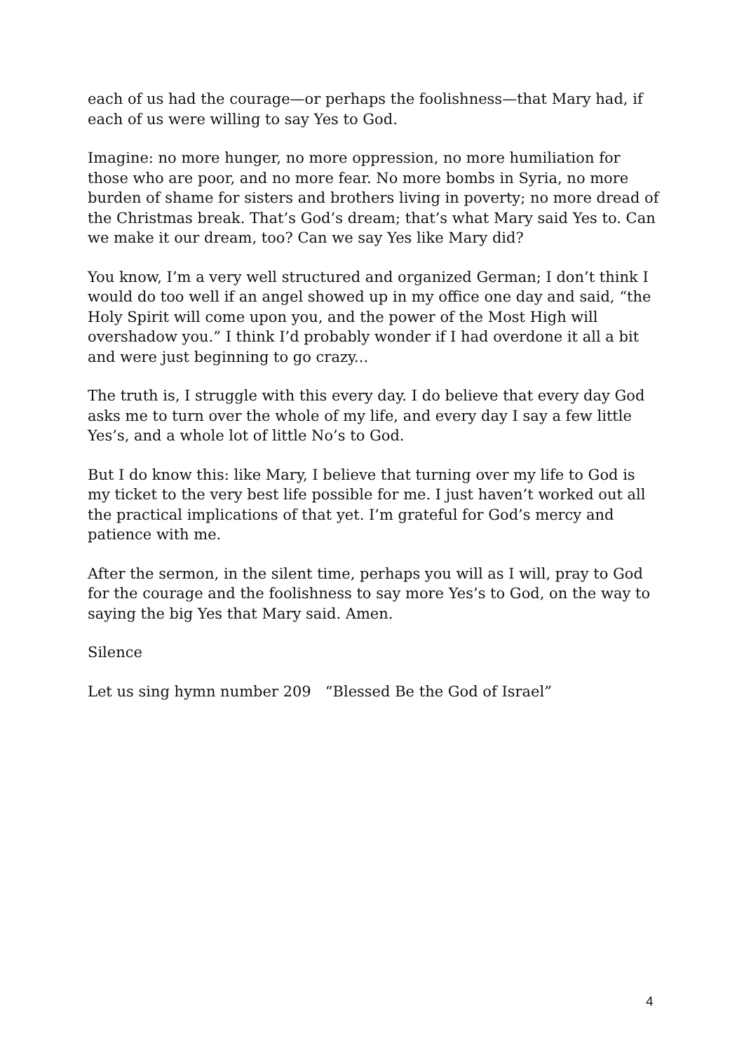each of us had the courage—or perhaps the foolishness—that Mary had, if each of us were willing to say Yes to God.
Imagine: no more hunger, no more oppression, no more humiliation for those who are poor, and no more fear. No more bombs in Syria, no more burden of shame for sisters and brothers living in poverty; no more dread of the Christmas break. That’s God’s dream; that’s what Mary said Yes to. Can we make it our dream, too? Can we say Yes like Mary did?
You know, I’m a very well structured and organized German; I don’t think I would do too well if an angel showed up in my office one day and said, “the Holy Spirit will come upon you, and the power of the Most High will overshadow you.” I think I’d probably wonder if I had overdone it all a bit and were just beginning to go crazy...
The truth is, I struggle with this every day. I do believe that every day God asks me to turn over the whole of my life, and every day I say a few little Yes’s, and a whole lot of little No’s to God.
But I do know this: like Mary, I believe that turning over my life to God is my ticket to the very best life possible for me. I just haven’t worked out all the practical implications of that yet. I’m grateful for God’s mercy and patience with me.
After the sermon, in the silent time, perhaps you will as I will, pray to God for the courage and the foolishness to say more Yes’s to God, on the way to saying the big Yes that Mary said. Amen.
Silence
Let us sing hymn number 209 “Blessed Be the God of Israel”
4